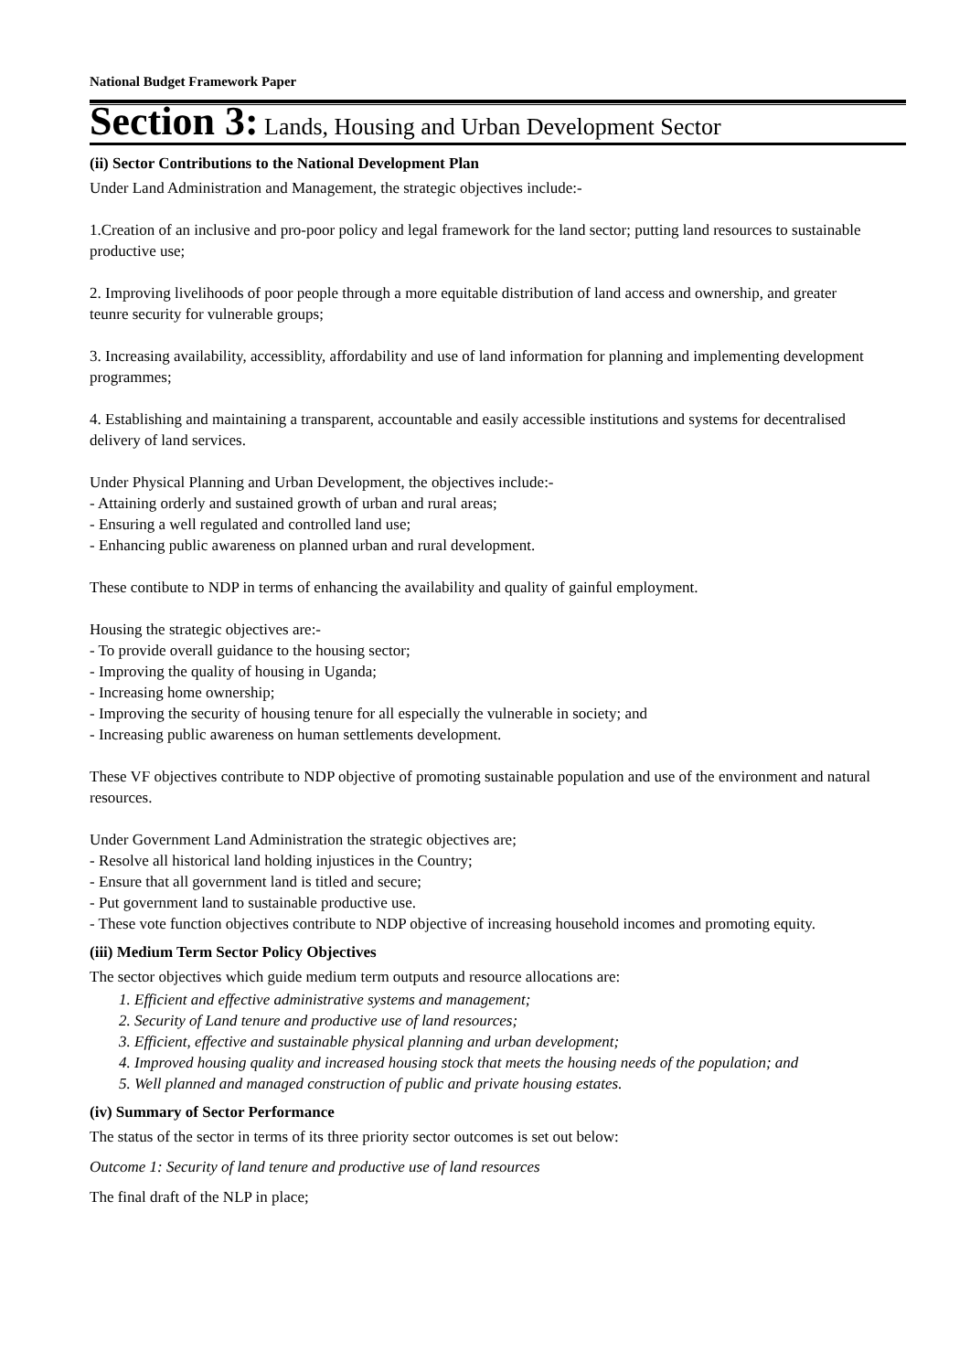National Budget Framework Paper
Section 3: Lands, Housing and Urban Development Sector
(ii) Sector Contributions to the National Development Plan
Under Land Administration and Management, the strategic objectives include:-
1.Creation of an inclusive and pro-poor policy and legal framework for the land sector; putting land resources to sustainable productive use;
2. Improving livelihoods of poor people through a more equitable distribution of land access and ownership, and greater teunre security for vulnerable groups;
3. Increasing availability, accessiblity, affordability and use of land information for planning and implementing development programmes;
4. Establishing and maintaining a transparent, accountable and easily accessible institutions and systems for decentralised delivery of land services.
Under Physical Planning and Urban Development, the objectives include:-
- Attaining orderly and sustained growth of urban and rural areas;
- Ensuring a well regulated and controlled land use;
- Enhancing public awareness on planned urban and rural development.
These contibute to NDP in terms of enhancing the availability and quality of gainful employment.
Housing the strategic objectives are:-
- To provide overall guidance to the housing sector;
- Improving the quality of housing in Uganda;
- Increasing home ownership;
- Improving the security of housing tenure for all especially the vulnerable in society; and
- Increasing public awareness on human settlements development.
These VF objectives contribute to NDP objective of promoting sustainable population and use of the environment and natural resources.
Under Government Land Administration the strategic objectives are;
- Resolve all historical land holding injustices in the Country;
- Ensure that all government land is titled and secure;
- Put government land to sustainable productive use.
- These vote function objectives contribute to NDP objective of increasing household incomes and promoting equity.
(iii) Medium Term Sector Policy Objectives
The sector objectives which guide medium term outputs and resource allocations are:
1. Efficient and effective administrative systems and management;
2. Security of Land tenure and productive use of land resources;
3. Efficient, effective and sustainable physical planning and urban development;
4. Improved housing quality and increased housing stock that meets the housing needs of the population; and
5. Well planned and managed construction of public and private housing estates.
(iv) Summary of Sector Performance
The status of the sector in terms of its three priority sector outcomes is set out below:
Outcome 1: Security of land tenure and productive use of land resources
The final draft of the NLP in place;